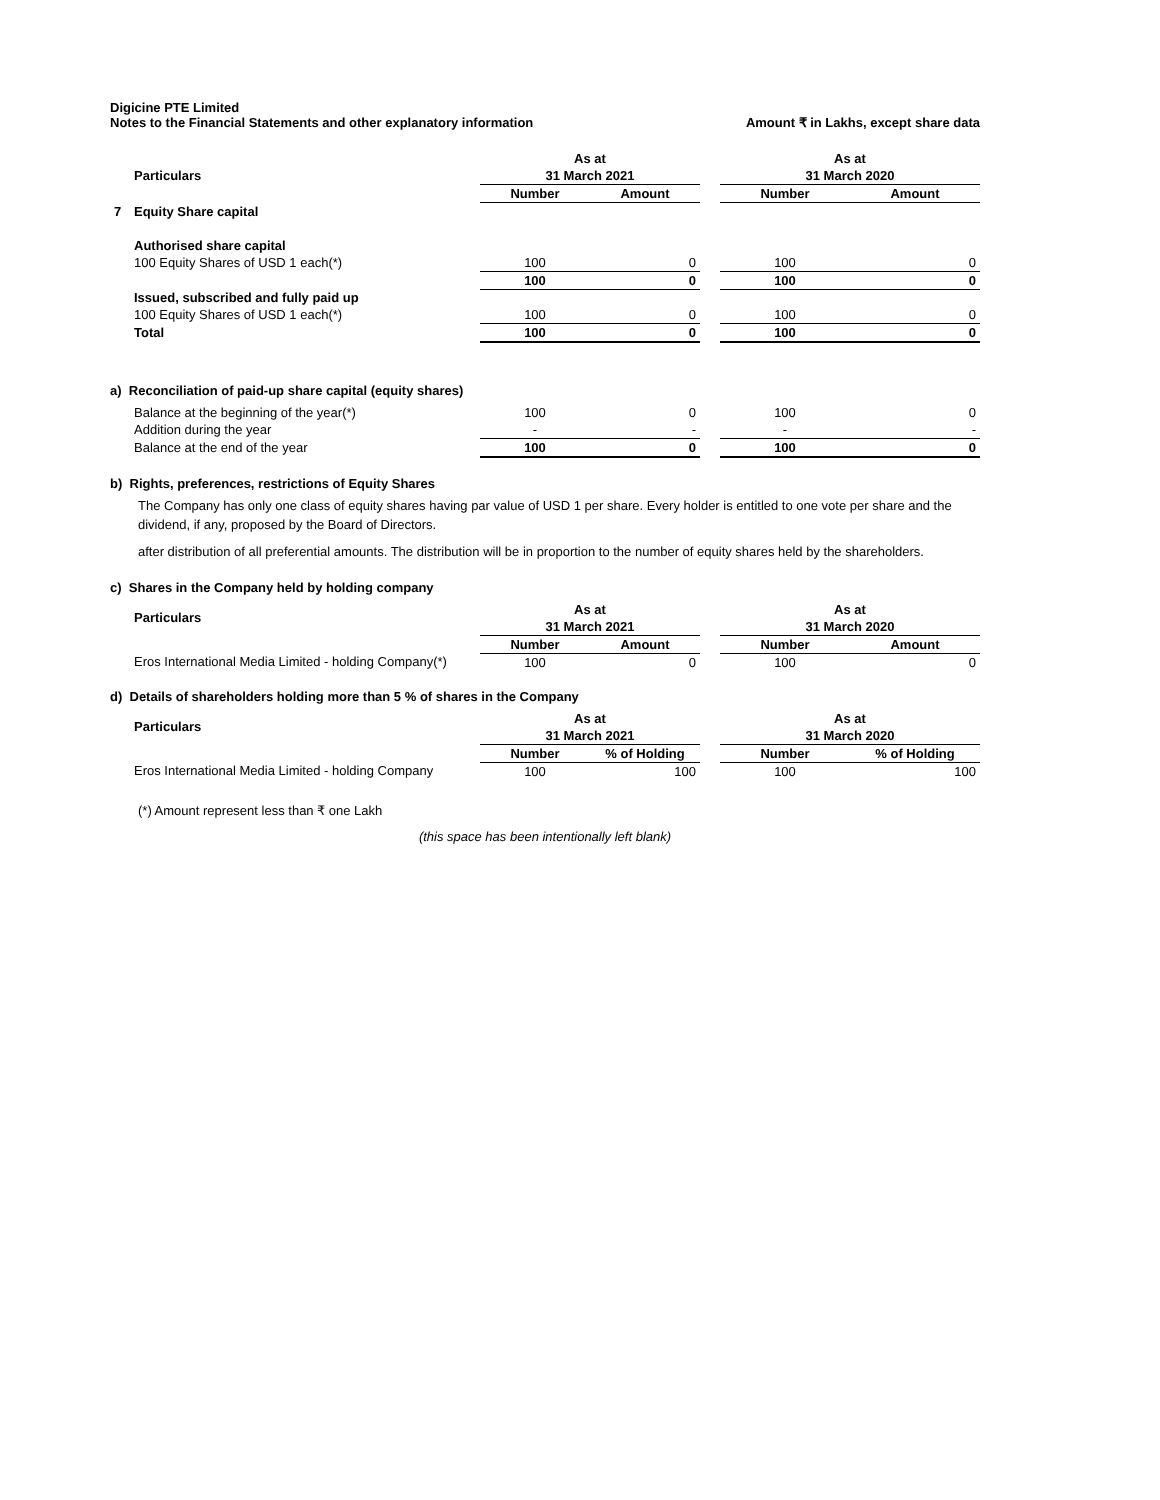Digicine PTE Limited
Notes to the Financial Statements and other explanatory information Amount ₹ in Lakhs, except share data
| | | As at | | | As at | |
| --- | --- | --- | --- | --- | --- | --- |
| | Particulars | 31 March 2021 | | | 31 March 2020 | |
| | | Number | Amount | | Number | Amount |
| 7 | Equity Share capital | | | | | |
| | Authorised share capital | | | | | |
| | 100 Equity Shares of USD 1 each(*) | 100 | 0 | | 100 | 0 |
| | | 100 | 0 | | 100 | 0 |
| | Issued, subscribed and fully paid up | | | | | |
| | 100 Equity Shares of USD 1 each(*) | 100 | 0 | | 100 | 0 |
| | Total | 100 | 0 | | 100 | 0 |
a) Reconciliation of paid-up share capital (equity shares)
| | Balance at the beginning of the year(*) | 100 | 0 | | 100 | 0 |
| | Addition during the year | - | - | | - | - |
| | Balance at the end of the year | 100 | 0 | | 100 | 0 |
b) Rights, preferences, restrictions of Equity Shares
The Company has only one class of equity shares having par value of USD 1 per share. Every holder is entitled to one vote per share and the dividend, if any, proposed by the Board of Directors.
after distribution of all preferential amounts. The distribution will be in proportion to the number of equity shares held by the shareholders.
c) Shares in the Company held by holding company
| | Particulars | As at | | | As at | |
| --- | --- | --- | --- | --- | --- | --- |
| | | 31 March 2021 | | | 31 March 2020 | |
| | | Number | Amount | | Number | Amount |
| | Eros International Media Limited - holding Company(*) | 100 | 0 | | 100 | 0 |
d) Details of shareholders holding more than 5 % of shares in the Company
| | Particulars | As at | | | As at | |
| --- | --- | --- | --- | --- | --- | --- |
| | | 31 March 2021 | | | 31 March 2020 | |
| | | Number | % of Holding | | Number | % of Holding |
| | Eros International Media Limited - holding Company | 100 | 100 | | 100 | 100 |
(*) Amount represent less than ₹ one Lakh
(this space has been intentionally left blank)